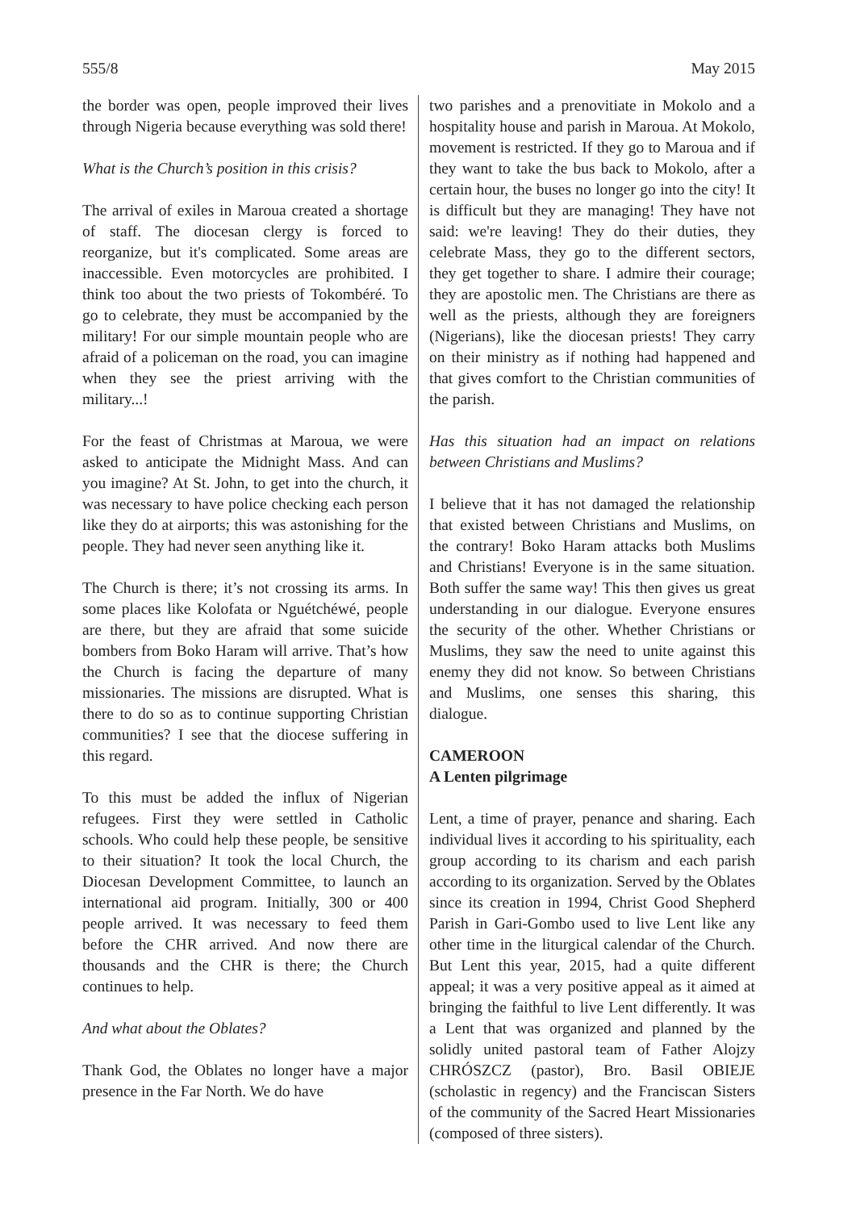555/8 May 2015
the border was open, people improved their lives through Nigeria because everything was sold there!
What is the Church’s position in this crisis?
The arrival of exiles in Maroua created a shortage of staff. The diocesan clergy is forced to reorganize, but it's complicated. Some areas are inaccessible. Even motorcycles are prohibited. I think too about the two priests of Tokombéré. To go to celebrate, they must be accompanied by the military! For our simple mountain people who are afraid of a policeman on the road, you can imagine when they see the priest arriving with the military...!
For the feast of Christmas at Maroua, we were asked to anticipate the Midnight Mass. And can you imagine? At St. John, to get into the church, it was necessary to have police checking each person like they do at airports; this was astonishing for the people. They had never seen anything like it.
The Church is there; it’s not crossing its arms. In some places like Kolofata or Nguétchéwé, people are there, but they are afraid that some suicide bombers from Boko Haram will arrive. That’s how the Church is facing the departure of many missionaries. The missions are disrupted. What is there to do so as to continue supporting Christian communities? I see that the diocese suffering in this regard.
To this must be added the influx of Nigerian refugees. First they were settled in Catholic schools. Who could help these people, be sensitive to their situation? It took the local Church, the Diocesan Development Committee, to launch an international aid program. Initially, 300 or 400 people arrived. It was necessary to feed them before the CHR arrived. And now there are thousands and the CHR is there; the Church continues to help.
And what about the Oblates?
Thank God, the Oblates no longer have a major presence in the Far North. We do have
two parishes and a prenovitiate in Mokolo and a hospitality house and parish in Maroua. At Mokolo, movement is restricted. If they go to Maroua and if they want to take the bus back to Mokolo, after a certain hour, the buses no longer go into the city! It is difficult but they are managing! They have not said: we're leaving! They do their duties, they celebrate Mass, they go to the different sectors, they get together to share. I admire their courage; they are apostolic men. The Christians are there as well as the priests, although they are foreigners (Nigerians), like the diocesan priests! They carry on their ministry as if nothing had happened and that gives comfort to the Christian communities of the parish.
Has this situation had an impact on relations between Christians and Muslims?
I believe that it has not damaged the relationship that existed between Christians and Muslims, on the contrary! Boko Haram attacks both Muslims and Christians! Everyone is in the same situation. Both suffer the same way! This then gives us great understanding in our dialogue. Everyone ensures the security of the other. Whether Christians or Muslims, they saw the need to unite against this enemy they did not know. So between Christians and Muslims, one senses this sharing, this dialogue.
CAMEROON
A Lenten pilgrimage
Lent, a time of prayer, penance and sharing. Each individual lives it according to his spirituality, each group according to its charism and each parish according to its organization. Served by the Oblates since its creation in 1994, Christ Good Shepherd Parish in Gari-Gombo used to live Lent like any other time in the liturgical calendar of the Church. But Lent this year, 2015, had a quite different appeal; it was a very positive appeal as it aimed at bringing the faithful to live Lent differently. It was a Lent that was organized and planned by the solidly united pastoral team of Father Alojzy CHRÓSZCZ (pastor), Bro. Basil OBIEJE (scholastic in regency) and the Franciscan Sisters of the community of the Sacred Heart Missionaries (composed of three sisters).